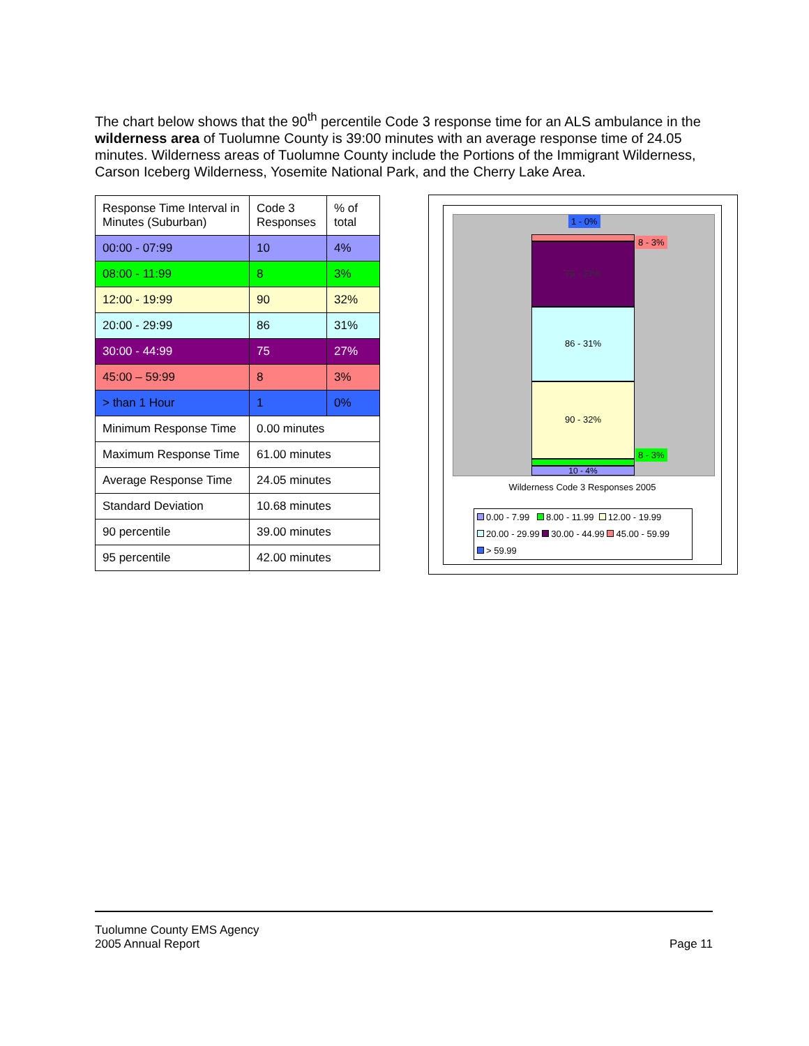The chart below shows that the 90<sup>th</sup> percentile Code 3 response time for an ALS ambulance in the wilderness area of Tuolumne County is 39:00 minutes with an average response time of 24.05 minutes. Wilderness areas of Tuolumne County include the Portions of the Immigrant Wilderness, Carson Iceberg Wilderness, Yosemite National Park, and the Cherry Lake Area.
| Response Time Interval in Minutes (Suburban) | Code 3 Responses | % of total |
| --- | --- | --- |
| 00:00 - 07:99 | 10 | 4% |
| 08:00 - 11:99 | 8 | 3% |
| 12:00 - 19:99 | 90 | 32% |
| 20:00 - 29:99 | 86 | 31% |
| 30:00 - 44:99 | 75 | 27% |
| 45:00 – 59:99 | 8 | 3% |
| > than 1 Hour | 1 | 0% |
| Minimum Response Time | 0.00 minutes | |
| Maximum Response Time | 61.00 minutes | |
| Average Response Time | 24.05 minutes | |
| Standard Deviation | 10.68 minutes | |
| 90 percentile | 39.00 minutes | |
| 95 percentile | 42.00 minutes | |
1 - 0%
8 - 3%
75 - 27%
86 - 31%
90 - 32%
8 - 3%
10 - 4%
Wilderness Code 3 Responses 2005
0.00 - 7.99 8.00 - 11.99 12.00 - 19.99
20.00 - 29.99 30.00 - 44.99 45.00 - 59.99
> 59.99
Tuolumne County EMS Agency
2005 Annual Report
Page 11